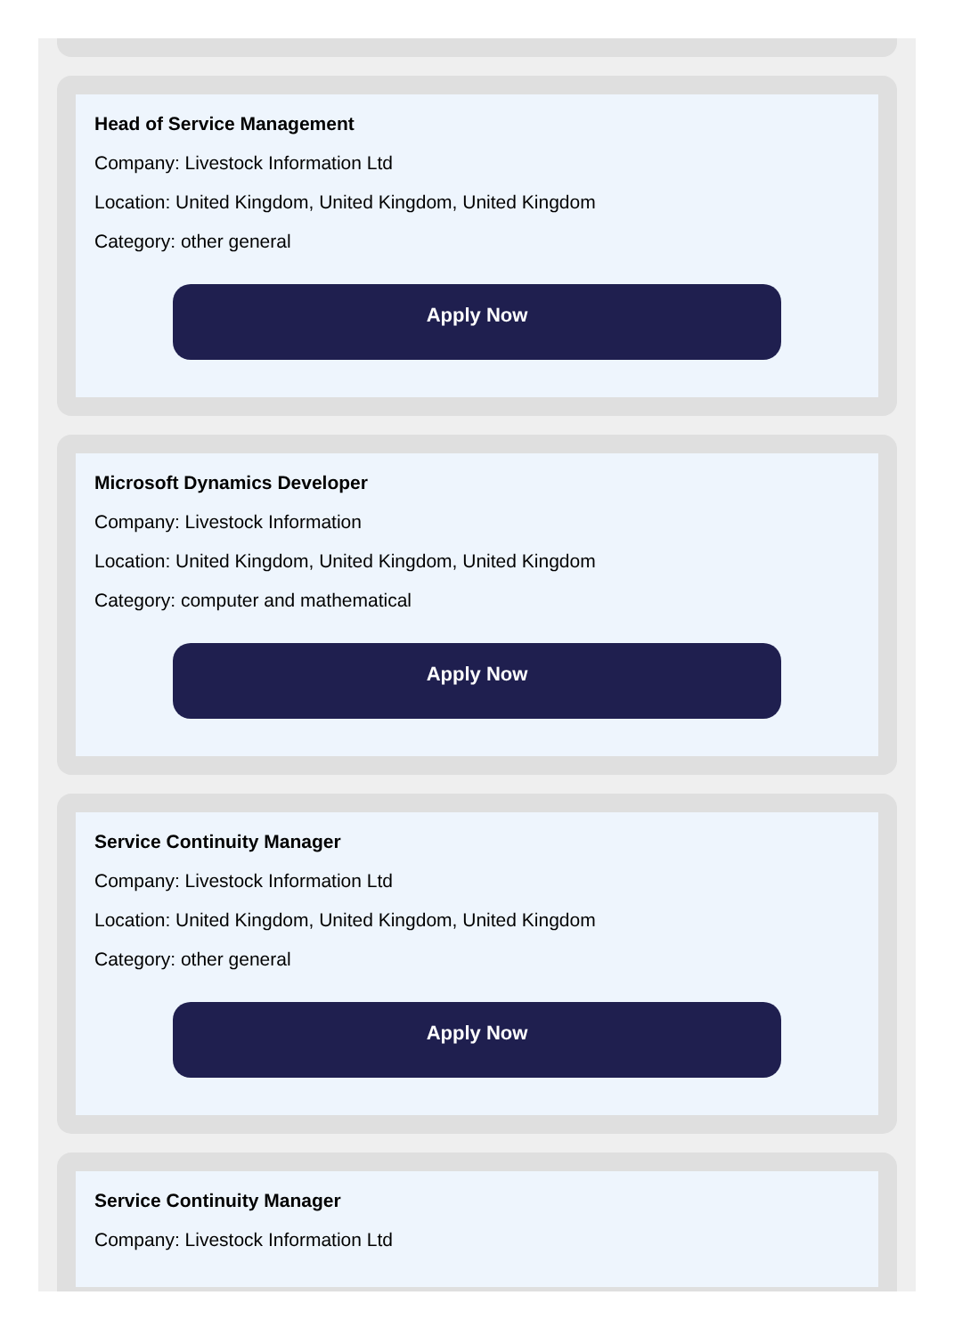Head of Service Management
Company: Livestock Information Ltd
Location: United Kingdom, United Kingdom, United Kingdom
Category: other general
Apply Now
Microsoft Dynamics Developer
Company: Livestock Information
Location: United Kingdom, United Kingdom, United Kingdom
Category: computer and mathematical
Apply Now
Service Continuity Manager
Company: Livestock Information Ltd
Location: United Kingdom, United Kingdom, United Kingdom
Category: other general
Apply Now
Service Continuity Manager
Company: Livestock Information Ltd